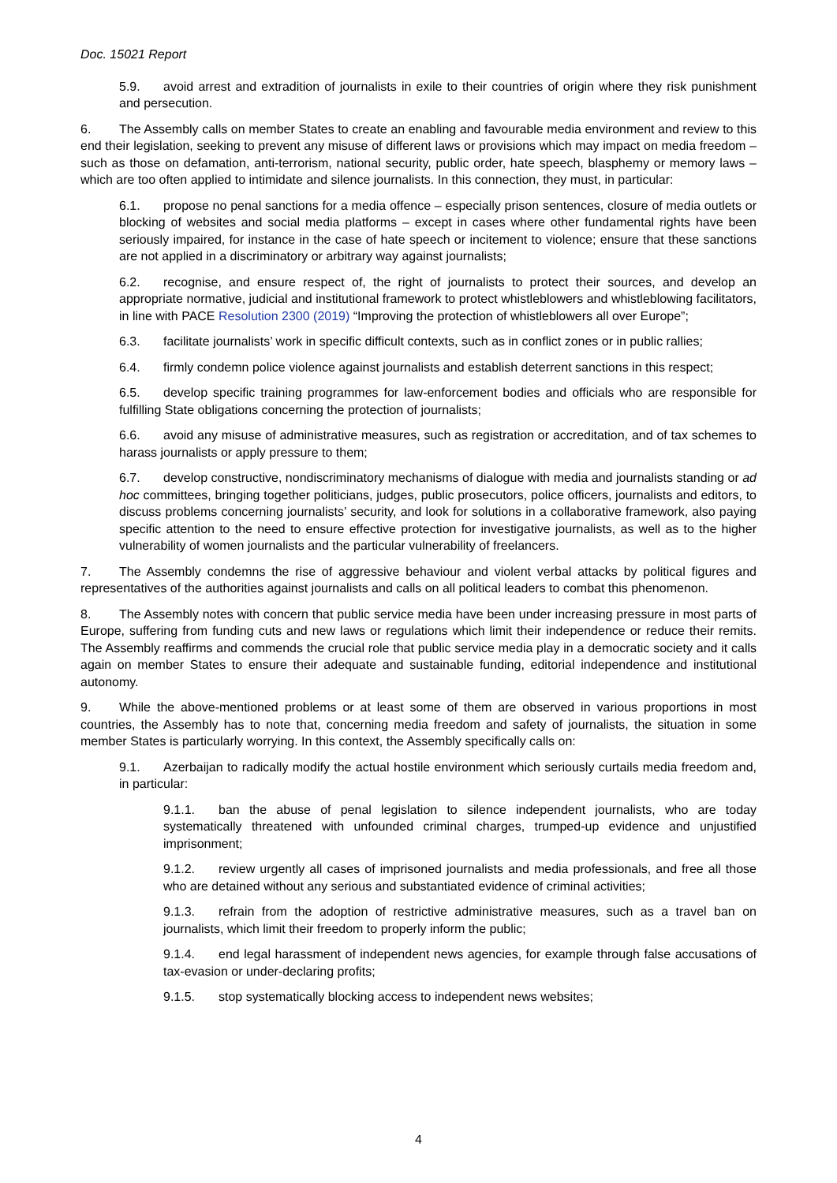Doc. 15021 Report
5.9. avoid arrest and extradition of journalists in exile to their countries of origin where they risk punishment and persecution.
6. The Assembly calls on member States to create an enabling and favourable media environment and review to this end their legislation, seeking to prevent any misuse of different laws or provisions which may impact on media freedom – such as those on defamation, anti-terrorism, national security, public order, hate speech, blasphemy or memory laws – which are too often applied to intimidate and silence journalists. In this connection, they must, in particular:
6.1. propose no penal sanctions for a media offence – especially prison sentences, closure of media outlets or blocking of websites and social media platforms – except in cases where other fundamental rights have been seriously impaired, for instance in the case of hate speech or incitement to violence; ensure that these sanctions are not applied in a discriminatory or arbitrary way against journalists;
6.2. recognise, and ensure respect of, the right of journalists to protect their sources, and develop an appropriate normative, judicial and institutional framework to protect whistleblowers and whistleblowing facilitators, in line with PACE Resolution 2300 (2019) “Improving the protection of whistleblowers all over Europe”;
6.3. facilitate journalists’ work in specific difficult contexts, such as in conflict zones or in public rallies;
6.4. firmly condemn police violence against journalists and establish deterrent sanctions in this respect;
6.5. develop specific training programmes for law-enforcement bodies and officials who are responsible for fulfilling State obligations concerning the protection of journalists;
6.6. avoid any misuse of administrative measures, such as registration or accreditation, and of tax schemes to harass journalists or apply pressure to them;
6.7. develop constructive, nondiscriminatory mechanisms of dialogue with media and journalists standing or ad hoc committees, bringing together politicians, judges, public prosecutors, police officers, journalists and editors, to discuss problems concerning journalists’ security, and look for solutions in a collaborative framework, also paying specific attention to the need to ensure effective protection for investigative journalists, as well as to the higher vulnerability of women journalists and the particular vulnerability of freelancers.
7. The Assembly condemns the rise of aggressive behaviour and violent verbal attacks by political figures and representatives of the authorities against journalists and calls on all political leaders to combat this phenomenon.
8. The Assembly notes with concern that public service media have been under increasing pressure in most parts of Europe, suffering from funding cuts and new laws or regulations which limit their independence or reduce their remits. The Assembly reaffirms and commends the crucial role that public service media play in a democratic society and it calls again on member States to ensure their adequate and sustainable funding, editorial independence and institutional autonomy.
9. While the above-mentioned problems or at least some of them are observed in various proportions in most countries, the Assembly has to note that, concerning media freedom and safety of journalists, the situation in some member States is particularly worrying. In this context, the Assembly specifically calls on:
9.1. Azerbaijan to radically modify the actual hostile environment which seriously curtails media freedom and, in particular:
9.1.1. ban the abuse of penal legislation to silence independent journalists, who are today systematically threatened with unfounded criminal charges, trumped-up evidence and unjustified imprisonment;
9.1.2. review urgently all cases of imprisoned journalists and media professionals, and free all those who are detained without any serious and substantiated evidence of criminal activities;
9.1.3. refrain from the adoption of restrictive administrative measures, such as a travel ban on journalists, which limit their freedom to properly inform the public;
9.1.4. end legal harassment of independent news agencies, for example through false accusations of tax-evasion or under-declaring profits;
9.1.5. stop systematically blocking access to independent news websites;
4